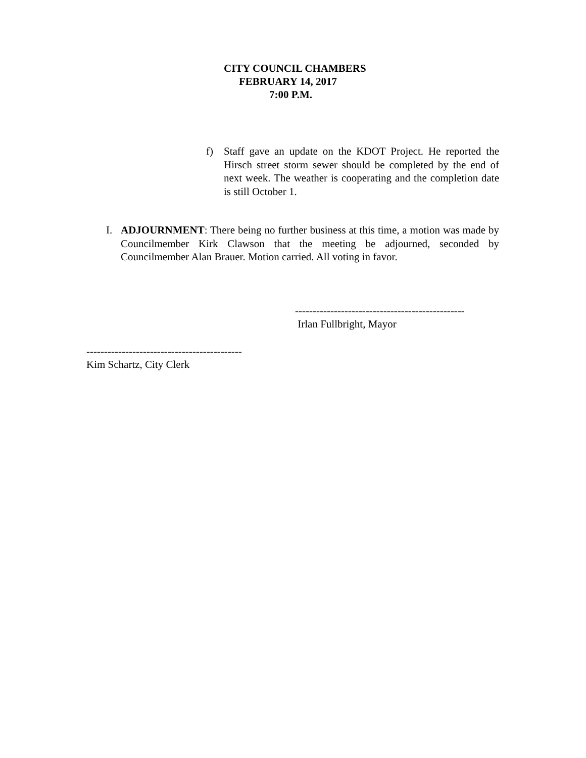CITY COUNCIL CHAMBERS
FEBRUARY 14, 2017
7:00 P.M.
f) Staff gave an update on the KDOT Project. He reported the Hirsch street storm sewer should be completed by the end of next week. The weather is cooperating and the completion date is still October 1.
I. ADJOURNMENT: There being no further business at this time, a motion was made by Councilmember Kirk Clawson that the meeting be adjourned, seconded by Councilmember Alan Brauer. Motion carried. All voting in favor.
------------------------------------------------
Irlan Fullbright, Mayor
--------------------------------------------
Kim Schartz, City Clerk